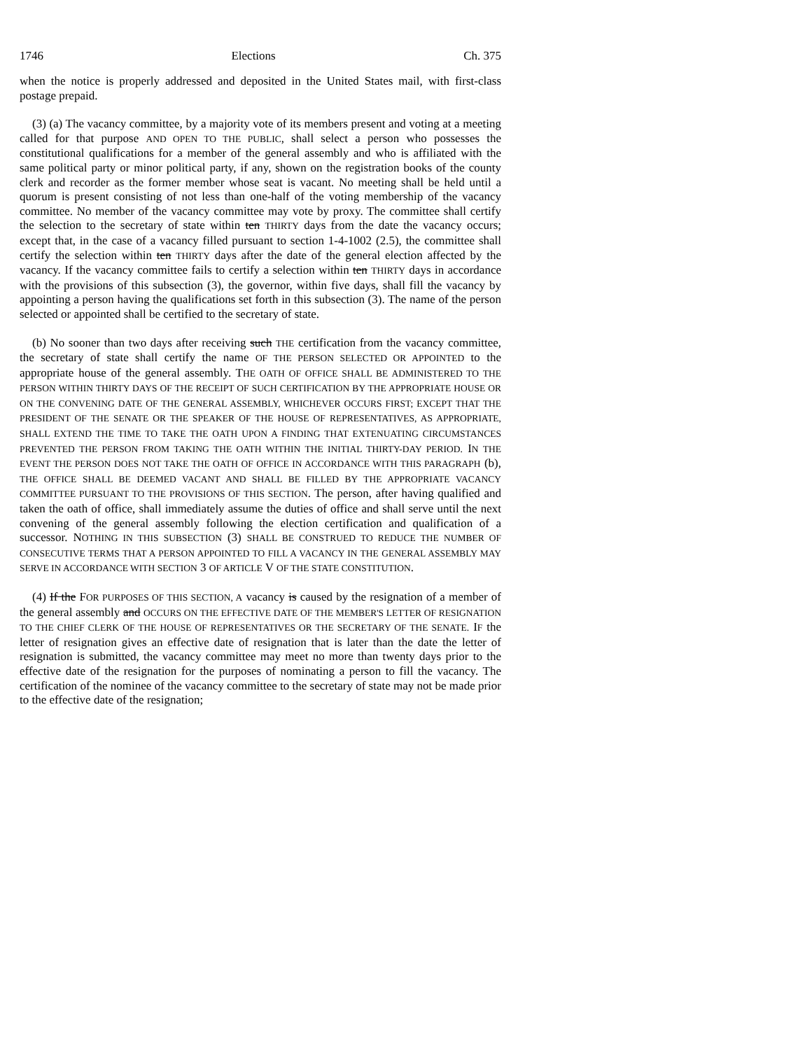1746 Elections Ch. 375
when the notice is properly addressed and deposited in the United States mail, with first-class postage prepaid.
(3) (a) The vacancy committee, by a majority vote of its members present and voting at a meeting called for that purpose AND OPEN TO THE PUBLIC, shall select a person who possesses the constitutional qualifications for a member of the general assembly and who is affiliated with the same political party or minor political party, if any, shown on the registration books of the county clerk and recorder as the former member whose seat is vacant. No meeting shall be held until a quorum is present consisting of not less than one-half of the voting membership of the vacancy committee. No member of the vacancy committee may vote by proxy. The committee shall certify the selection to the secretary of state within ten THIRTY days from the date the vacancy occurs; except that, in the case of a vacancy filled pursuant to section 1-4-1002 (2.5), the committee shall certify the selection within ten THIRTY days after the date of the general election affected by the vacancy. If the vacancy committee fails to certify a selection within ten THIRTY days in accordance with the provisions of this subsection (3), the governor, within five days, shall fill the vacancy by appointing a person having the qualifications set forth in this subsection (3). The name of the person selected or appointed shall be certified to the secretary of state.
(b) No sooner than two days after receiving such THE certification from the vacancy committee, the secretary of state shall certify the name OF THE PERSON SELECTED OR APPOINTED to the appropriate house of the general assembly. THE OATH OF OFFICE SHALL BE ADMINISTERED TO THE PERSON WITHIN THIRTY DAYS OF THE RECEIPT OF SUCH CERTIFICATION BY THE APPROPRIATE HOUSE OR ON THE CONVENING DATE OF THE GENERAL ASSEMBLY, WHICHEVER OCCURS FIRST; EXCEPT THAT THE PRESIDENT OF THE SENATE OR THE SPEAKER OF THE HOUSE OF REPRESENTATIVES, AS APPROPRIATE, SHALL EXTEND THE TIME TO TAKE THE OATH UPON A FINDING THAT EXTENUATING CIRCUMSTANCES PREVENTED THE PERSON FROM TAKING THE OATH WITHIN THE INITIAL THIRTY-DAY PERIOD. IN THE EVENT THE PERSON DOES NOT TAKE THE OATH OF OFFICE IN ACCORDANCE WITH THIS PARAGRAPH (b), THE OFFICE SHALL BE DEEMED VACANT AND SHALL BE FILLED BY THE APPROPRIATE VACANCY COMMITTEE PURSUANT TO THE PROVISIONS OF THIS SECTION. The person, after having qualified and taken the oath of office, shall immediately assume the duties of office and shall serve until the next convening of the general assembly following the election certification and qualification of a successor. NOTHING IN THIS SUBSECTION (3) SHALL BE CONSTRUED TO REDUCE THE NUMBER OF CONSECUTIVE TERMS THAT A PERSON APPOINTED TO FILL A VACANCY IN THE GENERAL ASSEMBLY MAY SERVE IN ACCORDANCE WITH SECTION 3 OF ARTICLE V OF THE STATE CONSTITUTION.
(4) If the FOR PURPOSES OF THIS SECTION, A vacancy is caused by the resignation of a member of the general assembly and OCCURS ON THE EFFECTIVE DATE OF THE MEMBER'S LETTER OF RESIGNATION TO THE CHIEF CLERK OF THE HOUSE OF REPRESENTATIVES OR THE SECRETARY OF THE SENATE. IF the letter of resignation gives an effective date of resignation that is later than the date the letter of resignation is submitted, the vacancy committee may meet no more than twenty days prior to the effective date of the resignation for the purposes of nominating a person to fill the vacancy. The certification of the nominee of the vacancy committee to the secretary of state may not be made prior to the effective date of the resignation;